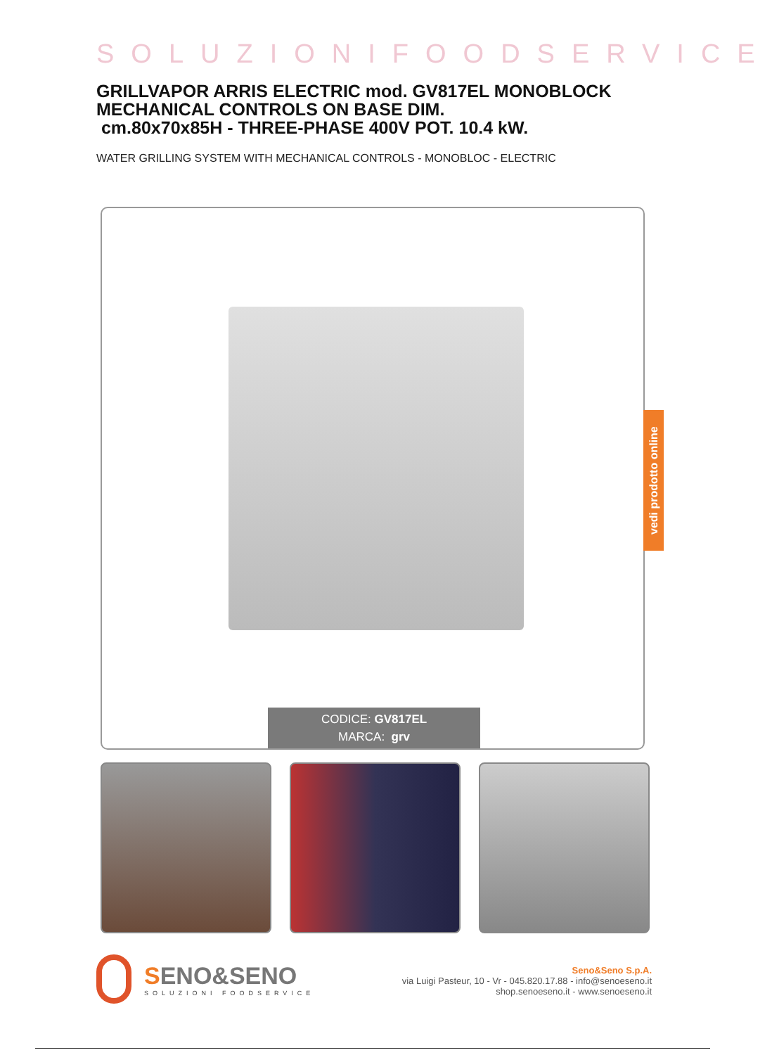SOLUZIONIFOODSERVICE
GRILLVAPOR ARRIS ELECTRIC mod. GV817EL MONOBLOCK MECHANICAL CONTROLS ON BASE DIM.
cm.80x70x85H - THREE-PHASE 400V POT. 10.4 kW.
WATER GRILLING SYSTEM WITH MECHANICAL CONTROLS - MONOBLOC - ELECTRIC
CODICE: GV817EL
MARCA: grv
SENO&SENO
SOLUZIONI FOODSERVICE
Seno&Seno S.p.A.
via Luigi Pasteur, 10 - Vr - 045.820.17.88 - info@senoeseno.it
shop.senoeseno.it - www.senoeseno.it
vedi prodotto online